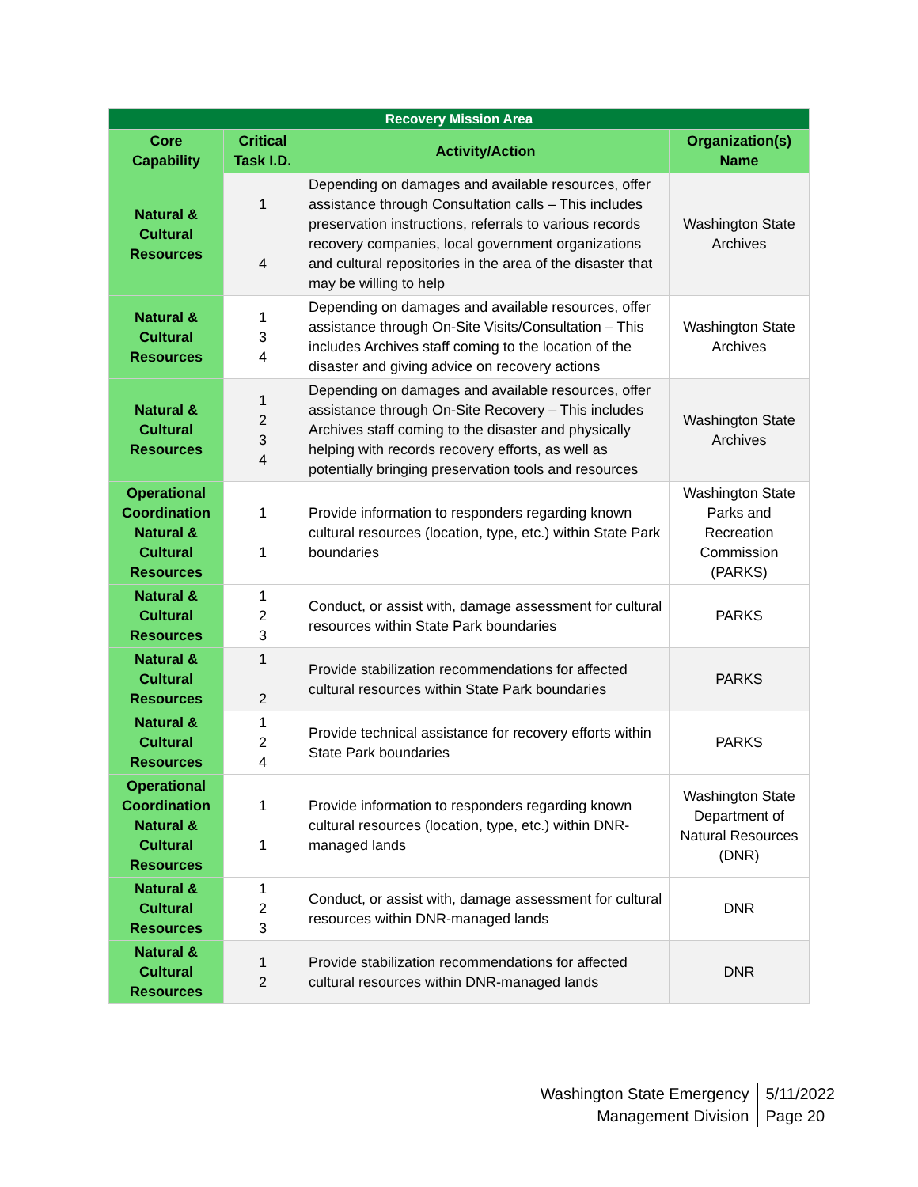| Recovery Mission Area | | | |
| --- | --- | --- | --- |
| Core Capability | Critical Task I.D. | Activity/Action | Organization(s) Name |
| Natural & Cultural Resources | 1 4 | Depending on damages and available resources, offer assistance through Consultation calls – This includes preservation instructions, referrals to various records recovery companies, local government organizations and cultural repositories in the area of the disaster that may be willing to help | Washington State Archives |
| Natural & Cultural Resources | 1 3 4 | Depending on damages and available resources, offer assistance through On-Site Visits/Consultation – This includes Archives staff coming to the location of the disaster and giving advice on recovery actions | Washington State Archives |
| Natural & Cultural Resources | 1 2 3 4 | Depending on damages and available resources, offer assistance through On-Site Recovery – This includes Archives staff coming to the disaster and physically helping with records recovery efforts, as well as potentially bringing preservation tools and resources | Washington State Archives |
| Operational Coordination Natural & Cultural Resources | 1 1 | Provide information to responders regarding known cultural resources (location, type, etc.) within State Park boundaries | Washington State Parks and Recreation Commission (PARKS) |
| Natural & Cultural Resources | 1 2 3 | Conduct, or assist with, damage assessment for cultural resources within State Park boundaries | PARKS |
| Natural & Cultural Resources | 1 2 | Provide stabilization recommendations for affected cultural resources within State Park boundaries | PARKS |
| Natural & Cultural Resources | 1 2 4 | Provide technical assistance for recovery efforts within State Park boundaries | PARKS |
| Operational Coordination Natural & Cultural Resources | 1 1 | Provide information to responders regarding known cultural resources (location, type, etc.) within DNR-managed lands | Washington State Department of Natural Resources (DNR) |
| Natural & Cultural Resources | 1 2 3 | Conduct, or assist with, damage assessment for cultural resources within DNR-managed lands | DNR |
| Natural & Cultural Resources | 1 2 | Provide stabilization recommendations for affected cultural resources within DNR-managed lands | DNR |
Washington State Emergency
Management Division
5/11/2022
Page 20